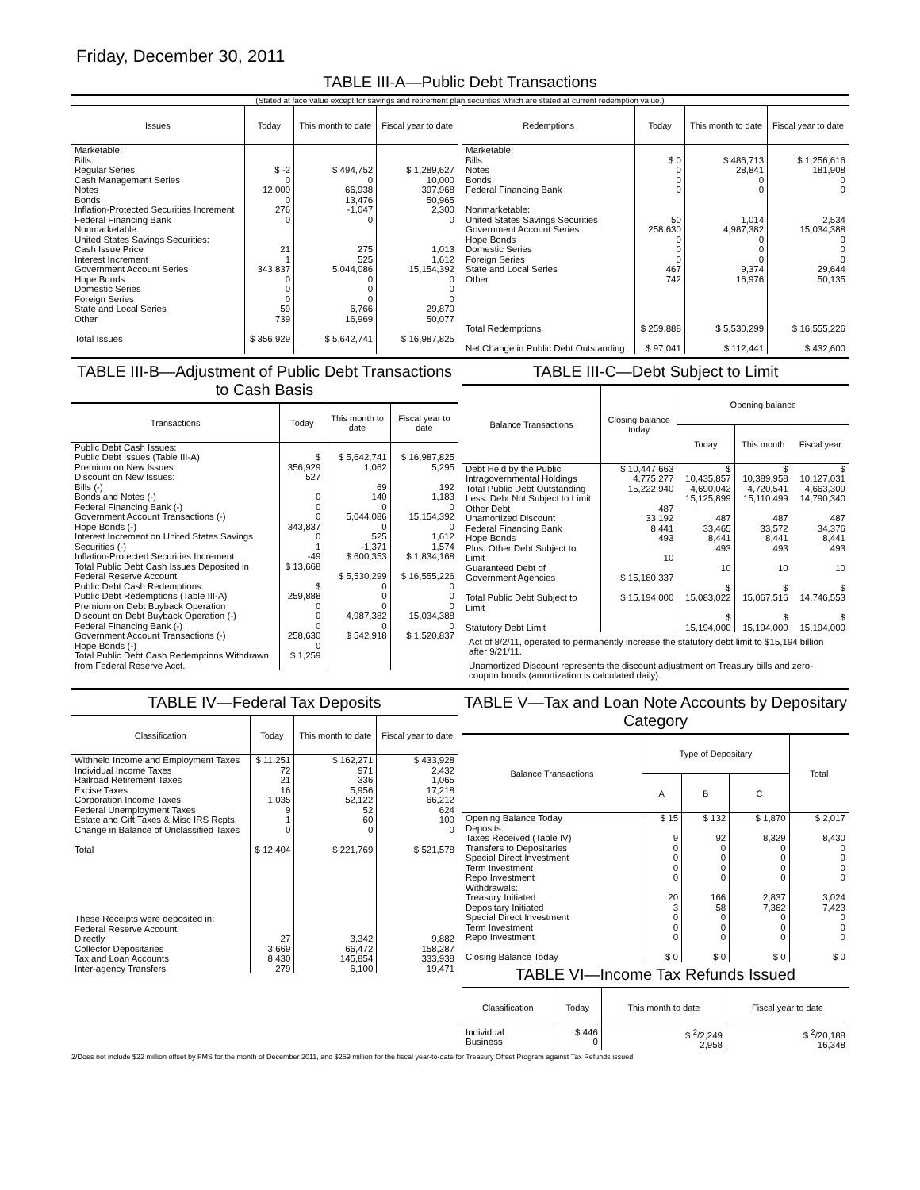Friday, December 30, 2011
TABLE III-A—Public Debt Transactions
(Stated at face value except for savings and retirement plan securities which are stated at current redemption value.)
| Issues | Today | This month to date | Fiscal year to date |
| --- | --- | --- | --- |
| Marketable: Bills: Regular Series Cash Management Series Notes Bonds Inflation-Protected Securities Increment Federal Financing Bank Nonmarketable: United States Savings Securities: Cash Issue Price Interest Increment Government Account Series Hope Bonds Domestic Series Foreign Series State and Local Series Other Total Issues | $ -2 0 12,000 0 276 0 21 1 343,837 0 0 0 59 739 $ 356,929 | $ 494,752 0 66,938 13,476 -1,047 0 275 525 5,044,086 0 0 0 6,766 16,969 $ 5,642,741 | $ 1,289,627 10,000 397,968 50,965 2,300 0 1,013 1,612 15,154,392 0 0 0 29,870 50,077 $ 16,987,825 |
| Redemptions | Today | This month to date | Fiscal year to date |
| --- | --- | --- | --- |
| Marketable: Bills Notes Bonds Federal Financing Bank Nonmarketable: United States Savings Securities Government Account Series Hope Bonds Domestic Series Foreign Series State and Local Series Other Total Redemptions Net Change in Public Debt Outstanding | $ 0 0 0 0 50 258,630 0 0 0 467 742 $ 259,888 $ 97,041 | $ 486,713 28,841 0 0 1,014 4,987,382 0 0 0 9,374 16,976 $ 5,530,299 $ 112,441 | $ 1,256,616 181,908 0 0 2,534 15,034,388 0 0 0 29,644 50,135 $ 16,555,226 $ 432,600 |
TABLE III-B—Adjustment of Public Debt Transactions to Cash Basis
| Transactions | Today | This month to date | Fiscal year to date |
| --- | --- | --- | --- |
| Public Debt Cash Issues: Public Debt Issues (Table III-A) Premium on New Issues Discount on New Issues: Bills (-) Bonds and Notes (-) Federal Financing Bank (-) Government Account Transactions (-) Hope Bonds (-) Interest Increment on United States Savings Securities (-) Inflation-Protected Securities Increment Total Public Debt Cash Issues Deposited in Federal Reserve Account Public Debt Cash Redemptions: Public Debt Redemptions (Table III-A) Premium on Debt Buyback Operation Discount on Debt Buyback Operation (-) Federal Financing Bank (-) Government Account Transactions (-) Hope Bonds (-) Total Public Debt Cash Redemptions Withdrawn from Federal Reserve Acct. | $ 356,929 527 0 0 0 343,837 0 1 -49 $ 13,668 $ 259,888 0 0 0 258,630 0 $ 1,259 | $ 5,642,741 1,062 69 140 0 5,044,086 0 525 -1,371 $ 600,353 $ 5,530,299 0 0 0 4,987,382 0 $ 542,918 | $ 16,987,825 5,295 192 1,183 0 15,154,392 0 1,612 1,574 $ 1,834,168 $ 16,555,226 0 0 0 15,034,388 0 $ 1,520,837 |
TABLE III-C—Debt Subject to Limit
| Balance Transactions | Closing balance today | Opening balance | | |
| --- | --- | --- | --- | --- |
| | | Today | This month | Fiscal year |
| Debt Held by the Public Intragovernmental Holdings Total Public Debt Outstanding Less: Debt Not Subject to Limit: Other Debt Unamortized Discount Federal Financing Bank Hope Bonds Plus: Other Debt Subject to Limit Guaranteed Debt of Government Agencies Total Public Debt Subject to Limit Statutory Debt Limit | $ 10,447,663 4,775,277 15,222,940 487 33,192 8,441 493 10 $ 15,180,337 $ 15,194,000 | $ 10,435,857 4,690,042 15,125,899 487 33,465 8,441 493 10 $ 15,083,022 $ 15,194,000 | $ 10,389,958 4,720,541 15,110,499 487 33,572 8,441 493 10 $ 15,067,516 $ 15,194,000 | $ 10,127,031 4,663,309 14,790,340 487 34,376 8,441 493 10 $ 14,746,553 $ 15,194,000 |
Act of 8/2/11, operated to permanently increase the statutory debt limit to $15,194 billion after 9/21/11.
Unamortized Discount represents the discount adjustment on Treasury bills and zero-coupon bonds (amortization is calculated daily).
TABLE IV—Federal Tax Deposits
| Classification | Today | This month to date | Fiscal year to date |
| --- | --- | --- | --- |
| Withheld Income and Employment Taxes Individual Income Taxes Railroad Retirement Taxes Excise Taxes Corporation Income Taxes Federal Unemployment Taxes Estate and Gift Taxes & Misc IRS Rcpts. Change in Balance of Unclassified Taxes Total These Receipts were deposited in: Federal Reserve Account: Directly Collector Depositaries Tax and Loan Accounts Inter-agency Transfers | $ 11,251 72 21 16 1,035 9 1 0 $ 12,404 27 3,669 8,430 279 | $ 162,271 971 336 5,956 52,122 52 60 0 $ 221,769 3,342 66,472 145,854 6,100 | $ 433,928 2,432 1,065 17,218 66,212 624 100 0 $ 521,578 9,882 158,287 333,938 19,471 |
TABLE V—Tax and Loan Note Accounts by Depositary Category
| Balance Transactions | Type of Depositary | | | Total |
| --- | --- | --- | --- | --- |
| | A | B | C | |
| Opening Balance Today Deposits: Taxes Received (Table IV) Transfers to Depositaries Special Direct Investment Term Investment Repo Investment Withdrawals: Treasury Initiated Depositary Initiated Special Direct Investment Term Investment Repo Investment Closing Balance Today | $ 15 9 0 0 0 0 20 3 0 0 0 $ 0 | $ 132 92 0 0 0 0 166 58 0 0 0 $ 0 | $ 1,870 8,329 0 0 0 0 2,837 7,362 0 0 0 $ 0 | $ 2,017 8,430 0 0 0 0 3,024 7,423 0 0 0 $ 0 |
TABLE VI—Income Tax Refunds Issued
| Classification | Today | This month to date | Fiscal year to date |
| --- | --- | --- | --- |
| Individual Business | $ 446 0 | $ <sup>2</sup>/2,249 2,958 | $ <sup>2</sup>/20,188 16,348 |
2/Does not include $22 million offset by FMS for the month of December 2011, and $259 million for the fiscal year-to-date for Treasury Offset Program against Tax Refunds issued.